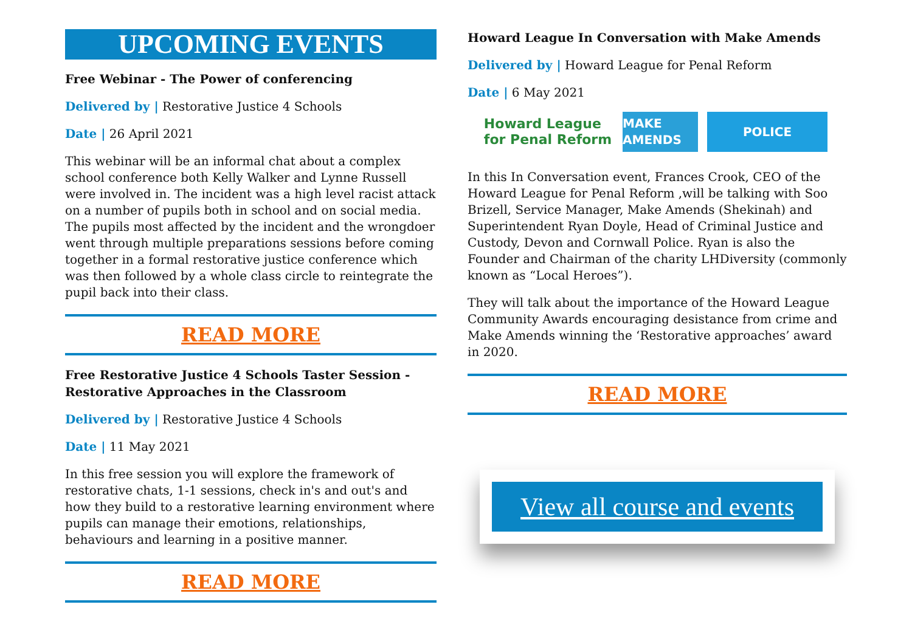UPCOMING EVENTS
Free Webinar - The Power of conferencing
Delivered by | Restorative Justice 4 Schools
Date | 26 April 2021
This webinar will be an informal chat about a complex school conference both Kelly Walker and Lynne Russell were involved in. The incident was a high level racist attack on a number of pupils both in school and on social media. The pupils most affected by the incident and the wrongdoer went through multiple preparations sessions before coming together in a formal restorative justice conference which was then followed by a whole class circle to reintegrate the pupil back into their class.
READ MORE
Free Restorative Justice 4 Schools Taster Session - Restorative Approaches in the Classroom
Delivered by | Restorative Justice 4 Schools
Date | 11 May 2021
In this free session you will explore the framework of restorative chats, 1-1 sessions, check in's and out's and how they build to a restorative learning environment where pupils can manage their emotions, relationships, behaviours and learning in a positive manner.
READ MORE
Howard League In Conversation with Make Amends
Delivered by | Howard League for Penal Reform
Date | 6 May 2021
Howard League
for Penal Reform
MAKE AMENDS
POLICE
In this In Conversation event, Frances Crook, CEO of the Howard League for Penal Reform ,will be talking with Soo Brizell, Service Manager, Make Amends (Shekinah) and Superintendent Ryan Doyle, Head of Criminal Justice and Custody, Devon and Cornwall Police. Ryan is also the Founder and Chairman of the charity LHDiversity (commonly known as “Local Heroes”).
They will talk about the importance of the Howard League Community Awards encouraging desistance from crime and Make Amends winning the ‘Restorative approaches’ award in 2020.
READ MORE
View all course and events